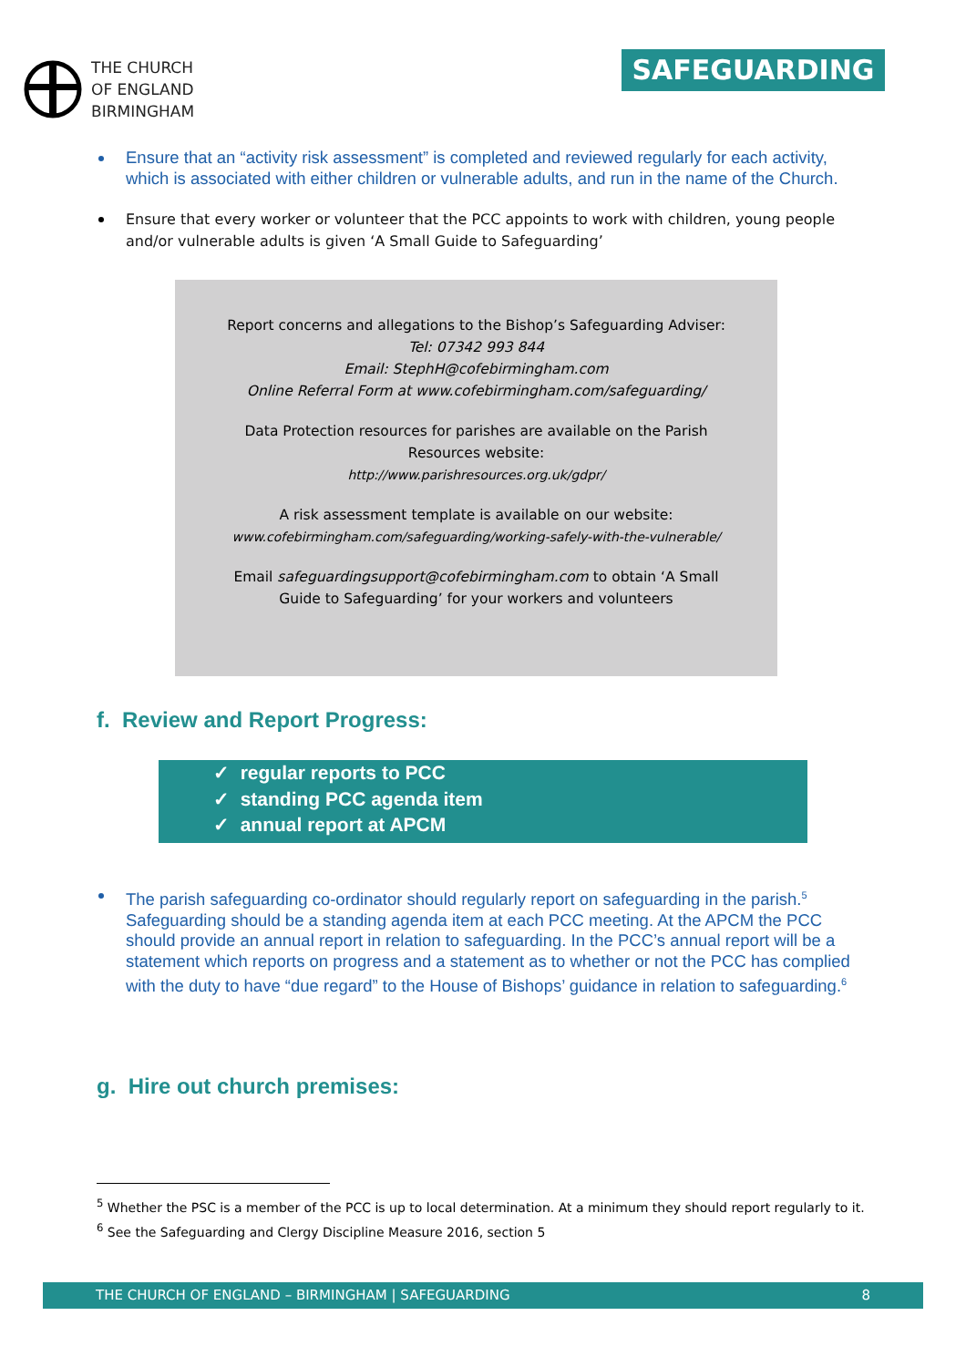THE CHURCH
OF ENGLAND
BIRMINGHAM
SAFEGUARDING
Ensure that an “activity risk assessment” is completed and reviewed regularly for each activity, which is associated with either children or vulnerable adults, and run in the name of the Church.
Ensure that every worker or volunteer that the PCC appoints to work with children, young people and/or vulnerable adults is given ‘A Small Guide to Safeguarding’
Report concerns and allegations to the Bishop’s Safeguarding Adviser:
Tel: 07342 993 844
Email: StephH@cofebirmingham.com
Online Referral Form at www.cofebirmingham.com/safeguarding/
Data Protection resources for parishes are available on the Parish
Resources website:
http://www.parishresources.org.uk/gdpr/
A risk assessment template is available on our website:
www.cofebirmingham.com/safeguarding/working-safely-with-the-vulnerable/
Email safeguardingsupport@cofebirmingham.com to obtain ‘A Small
Guide to Safeguarding’ for your workers and volunteers
f. Review and Report Progress:
✓ regular reports to PCC
✓ standing PCC agenda item
✓ annual report at APCM
The parish safeguarding co-ordinator should regularly report on safeguarding in the parish.<sup>5</sup> Safeguarding should be a standing agenda item at each PCC meeting. At the APCM the PCC should provide an annual report in relation to safeguarding. In the PCC’s annual report will be a statement which reports on progress and a statement as to whether or not the PCC has complied with the duty to have “due regard” to the House of Bishops’ guidance in relation to safeguarding.<sup>6</sup>
g. Hire out church premises:
<sup>5</sup> Whether the PSC is a member of the PCC is up to local determination. At a minimum they should report regularly to it.
<sup>6</sup> See the Safeguarding and Clergy Discipline Measure 2016, section 5
THE CHURCH OF ENGLAND – BIRMINGHAM | SAFEGUARDING 8